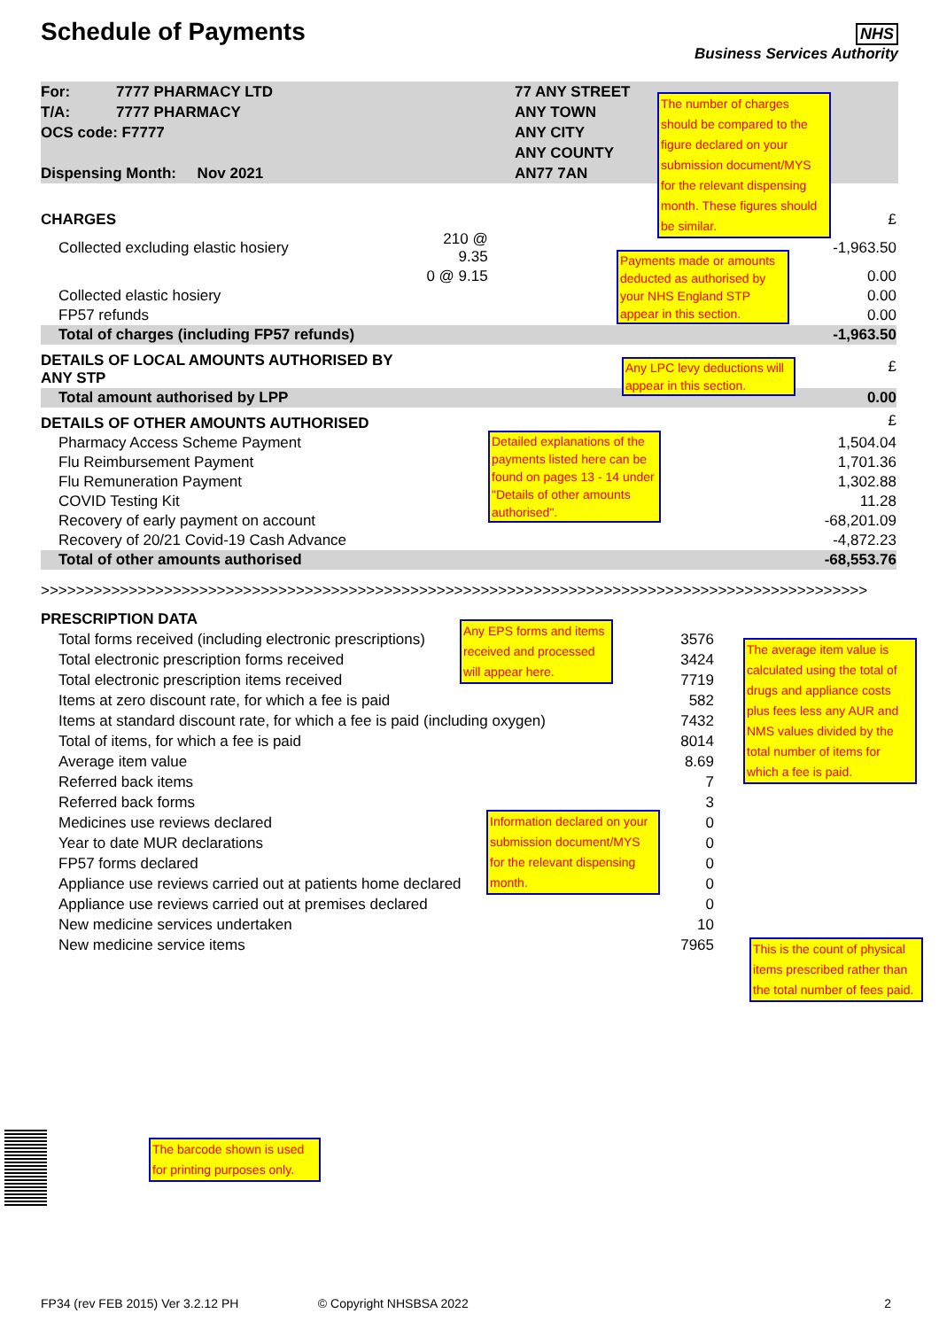Schedule of Payments
NHS
Business Services Authority
For: 7777 PHARMACY LTD
T/A: 7777 PHARMACY
OCS code: F7777
Dispensing Month: Nov 2021
77 ANY STREET
ANY TOWN
ANY CITY
ANY COUNTY
AN77 7AN
| CHARGES | | £ |
| Collected excluding elastic hosiery | 210 @ 9.35 | -1,963.50 |
| | 0 @ 9.15 | 0.00 |
| Collected elastic hosiery | | 0.00 |
| FP57 refunds | | 0.00 |
| Total of charges (including FP57 refunds) | | -1,963.50 |
| DETAILS OF LOCAL AMOUNTS AUTHORISED BY ANY STP | | £ |
| Total amount authorised by LPP | | 0.00 |
| DETAILS OF OTHER AMOUNTS AUTHORISED | | £ |
| Pharmacy Access Scheme Payment | | 1,504.04 |
| Flu Reimbursement Payment | | 1,701.36 |
| Flu Remuneration Payment | | 1,302.88 |
| COVID Testing Kit | | 11.28 |
| Recovery of early payment on account | | -68,201.09 |
| Recovery of 20/21 Covid-19 Cash Advance | | -4,872.23 |
| Total of other amounts authorised | | -68,553.76 |
>>>>>>>>>>>>>>>>>>>>>>>>>>>>>>>>>>>>>>>>>>>>>>>>>>>>>>>>>>>>>>>>>>>>>>>>>>>>>>>>>>>>>>>>>>>>>>
| PRESCRIPTION DATA | |
| Total forms received (including electronic prescriptions) | 3576 |
| Total electronic prescription forms received | 3424 |
| Total electronic prescription items received | 7719 |
| Items at zero discount rate, for which a fee is paid | 582 |
| Items at standard discount rate, for which a fee is paid (including oxygen) | 7432 |
| Total of items, for which a fee is paid | 8014 |
| Average item value | 8.69 |
| Referred back items | 7 |
| Referred back forms | 3 |
| Medicines use reviews declared | 0 |
| Year to date MUR declarations | 0 |
| FP57 forms declared | 0 |
| Appliance use reviews carried out at patients home declared | 0 |
| Appliance use reviews carried out at premises declared | 0 |
| New medicine services undertaken | 10 |
| New medicine service items | 7965 |
The number of charges should be compared to the figure declared on your submission document/MYS for the relevant dispensing month. These figures should be similar.
Payments made or amounts deducted as authorised by your NHS England STP appear in this section.
Any LPC levy deductions will appear in this section.
Detailed explanations of the payments listed here can be found on pages 13 - 14 under "Details of other amounts authorised".
Any EPS forms and items received and processed will appear here.
The average item value is calculated using the total of drugs and appliance costs plus fees less any AUR and NMS values divided by the total number of items for which a fee is paid.
Information declared on your submission document/MYS for the relevant dispensing month.
This is the count of physical items prescribed rather than the total number of fees paid.
The barcode shown is used for printing purposes only.
FP34 (rev FEB 2015) Ver 3.2.12 PH © Copyright NHSBSA 2022 2